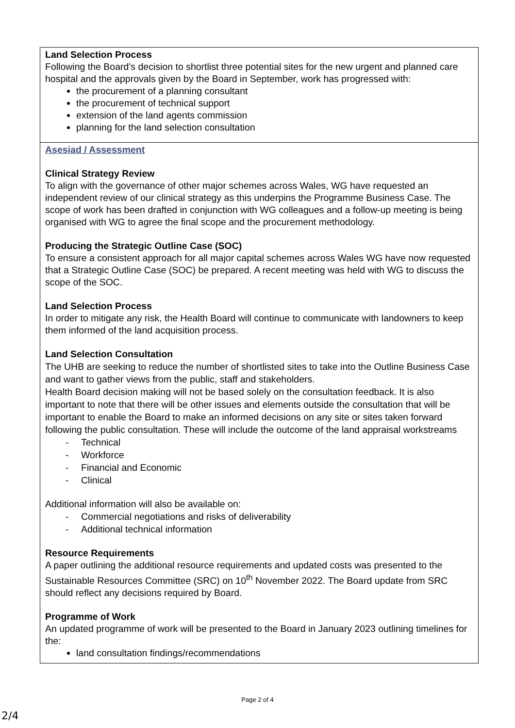Land Selection Process
Following the Board’s decision to shortlist three potential sites for the new urgent and planned care hospital and the approvals given by the Board in September, work has progressed with:
the procurement of a planning consultant
the procurement of technical support
extension of the land agents commission
planning for the land selection consultation
Asesiad / Assessment
Clinical Strategy Review
To align with the governance of other major schemes across Wales, WG have requested an independent review of our clinical strategy as this underpins the Programme Business Case. The scope of work has been drafted in conjunction with WG colleagues and a follow-up meeting is being organised with WG to agree the final scope and the procurement methodology.
Producing the Strategic Outline Case (SOC)
To ensure a consistent approach for all major capital schemes across Wales WG have now requested that a Strategic Outline Case (SOC) be prepared. A recent meeting was held with WG to discuss the scope of the SOC.
Land Selection Process
In order to mitigate any risk, the Health Board will continue to communicate with landowners to keep them informed of the land acquisition process.
Land Selection Consultation
The UHB are seeking to reduce the number of shortlisted sites to take into the Outline Business Case and want to gather views from the public, staff and stakeholders.
Health Board decision making will not be based solely on the consultation feedback. It is also important to note that there will be other issues and elements outside the consultation that will be important to enable the Board to make an informed decisions on any site or sites taken forward following the public consultation. These will include the outcome of the land appraisal workstreams
- Technical
- Workforce
- Financial and Economic
- Clinical
Additional information will also be available on:
- Commercial negotiations and risks of deliverability
- Additional technical information
Resource Requirements
A paper outlining the additional resource requirements and updated costs was presented to the Sustainable Resources Committee (SRC) on 10<sup>th</sup> November 2022. The Board update from SRC should reflect any decisions required by Board.
Programme of Work
An updated programme of work will be presented to the Board in January 2023 outlining timelines for the:
land consultation findings/recommendations
Page 2 of 4
2/4